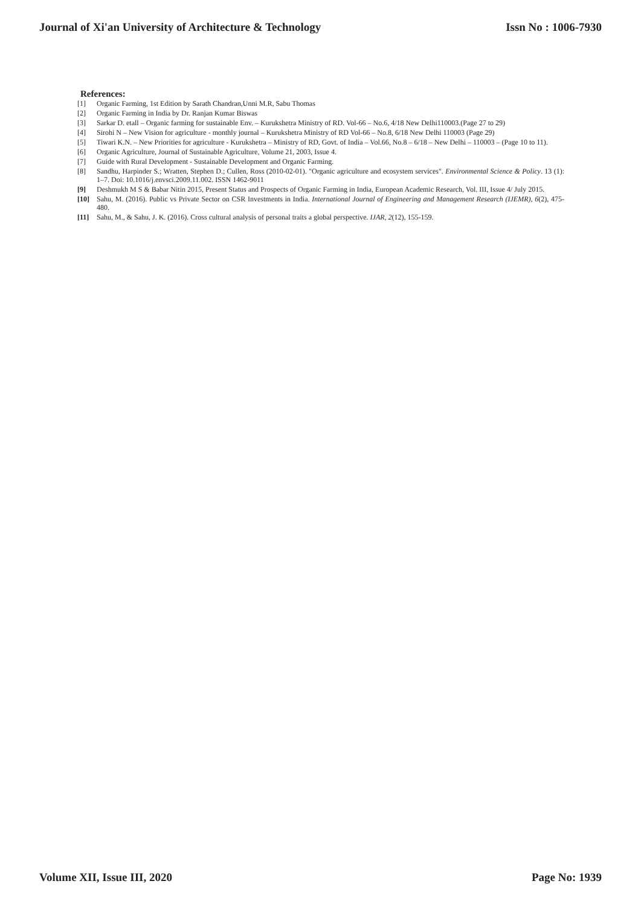Journal of Xi'an University of Architecture & Technology Issn No : 1006-7930
References:
[1] Organic Farming, 1st Edition by Sarath Chandran,Unni M.R, Sabu Thomas
[2] Organic Farming in India by Dr. Ranjan Kumar Biswas
[3] Sarkar D. etall – Organic farming for sustainable Env. – Kurukshetra Ministry of RD. Vol-66 – No.6, 4/18 New Delhi110003.(Page 27 to 29)
[4] Sirohi N – New Vision for agriculture - monthly journal – Kurukshetra Ministry of RD Vol-66 – No.8, 6/18 New Delhi 110003 (Page 29)
[5] Tiwari K.N. – New Priorities for agriculture - Kurukshetra – Ministry of RD, Govt. of India – Vol.66, No.8 – 6/18 – New Delhi – 110003 – (Page 10 to 11).
[6] Organic Agriculture, Journal of Sustainable Agriculture, Volume 21, 2003, Issue 4.
[7] Guide with Rural Development - Sustainable Development and Organic Farming.
[8] Sandhu, Harpinder S.; Wratten, Stephen D.; Cullen, Ross (2010-02-01). "Organic agriculture and ecosystem services". Environmental Science & Policy. 13 (1): 1–7. Doi: 10.1016/j.envsci.2009.11.002. ISSN 1462-9011
[9] Deshmukh M S & Babar Nitin 2015, Present Status and Prospects of Organic Farming in India, European Academic Research, Vol. III, Issue 4/ July 2015.
[10] Sahu, M. (2016). Public vs Private Sector on CSR Investments in India. International Journal of Engineering and Management Research (IJEMR), 6(2), 475-480.
[11] Sahu, M., & Sahu, J. K. (2016). Cross cultural analysis of personal traits a global perspective. IJAR, 2(12), 155-159.
Volume XII, Issue III, 2020 Page No: 1939